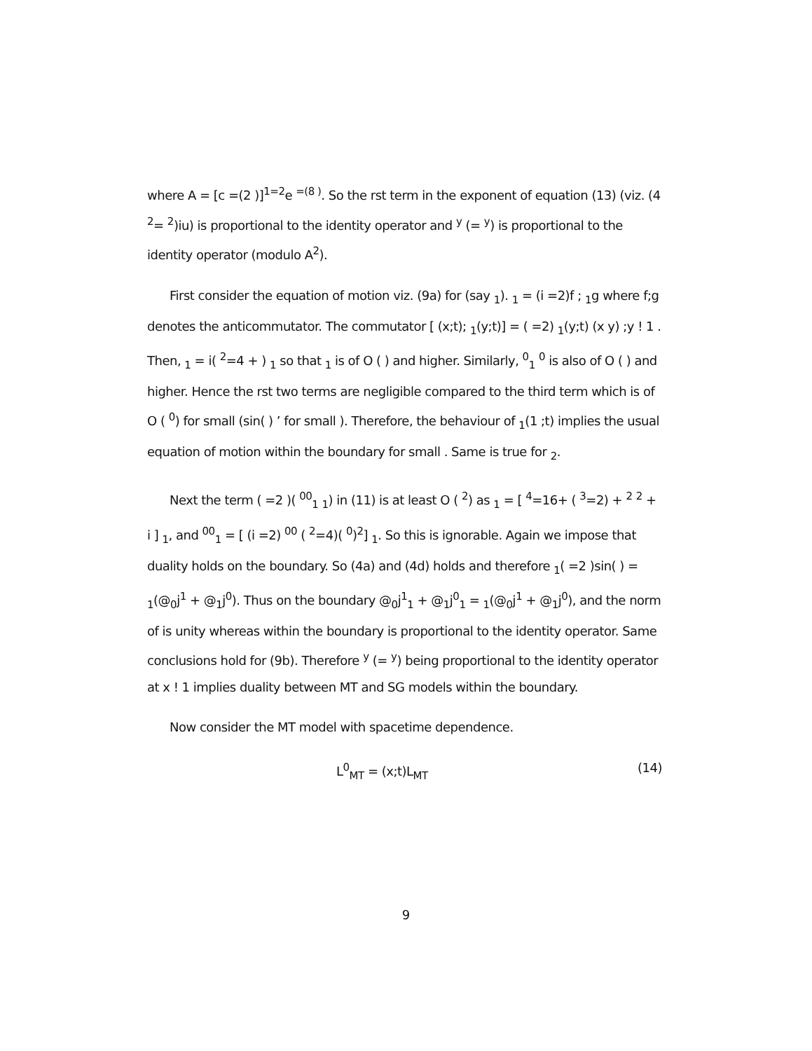where A = [c =(2 )]<sup>1=2</sup>e <sup>=(8 )</sup>. So the rst term in the exponent of equation (13) (viz. (4 <sup>2</sup>= <sup>2</sup>)iu) is proportional to the identity operator and <sup>y</sup> (= <sup>y</sup>) is proportional to the identity operator (modulo A<sup>2</sup>).
First consider the equation of motion viz. (9a) for (say <sub>1</sub>). <sub>1</sub> = (i =2)f ; <sub>1</sub>g where f;g denotes the anticommutator. The commutator [ (x;t); <sub>1</sub>(y;t)] = ( =2) <sub>1</sub>(y;t) (x y) ;y ! 1 . Then, <sub>1</sub> = i( <sup>2</sup>=4 + ) <sub>1</sub> so that <sub>1</sub> is of O ( ) and higher. Similarly, <sup>0</sup><sub>1</sub> <sup>0</sup> is also of O ( ) and higher. Hence the rst two terms are negligible compared to the third term which is of O ( <sup>0</sup>) for small (sin( ) ’ for small ). Therefore, the behaviour of <sub>1</sub>(1 ;t) implies the usual equation of motion within the boundary for small . Same is true for <sub>2</sub>.
Next the term ( =2 )( <sup>00</sup><sub>1</sub> <sub>1</sub>) in (11) is at least O ( <sup>2</sup>) as <sub>1</sub> = [ <sup>4</sup>=16+ ( <sup>3</sup>=2) + <sup>2</sup> <sup>2</sup> + i ] <sub>1</sub>, and <sup>00</sup><sub>1</sub> = [ (i =2) <sup>00</sup> ( <sup>2</sup>=4)( <sup>0</sup>)<sup>2</sup>] <sub>1</sub>. So this is ignorable. Again we impose that duality holds on the boundary. So (4a) and (4d) holds and therefore <sub>1</sub>( =2 )sin( ) = <sub>1</sub>(@<sub>0</sub>j<sup>1</sup> + @<sub>1</sub>j<sup>0</sup>). Thus on the boundary @<sub>0</sub>j<sup>1</sup><sub>1</sub> + @<sub>1</sub>j<sup>0</sup><sub>1</sub> = <sub>1</sub>(@<sub>0</sub>j<sup>1</sup> + @<sub>1</sub>j<sup>0</sup>), and the norm of is unity whereas within the boundary is proportional to the identity operator. Same conclusions hold for (9b). Therefore <sup>y</sup> (= <sup>y</sup>) being proportional to the identity operator at x ! 1 implies duality between MT and SG models within the boundary.
Now consider the MT model with spacetime dependence.
L<sup>0</sup><sub>MT</sub> = (x;t)L<sub>MT</sub> (14)
9